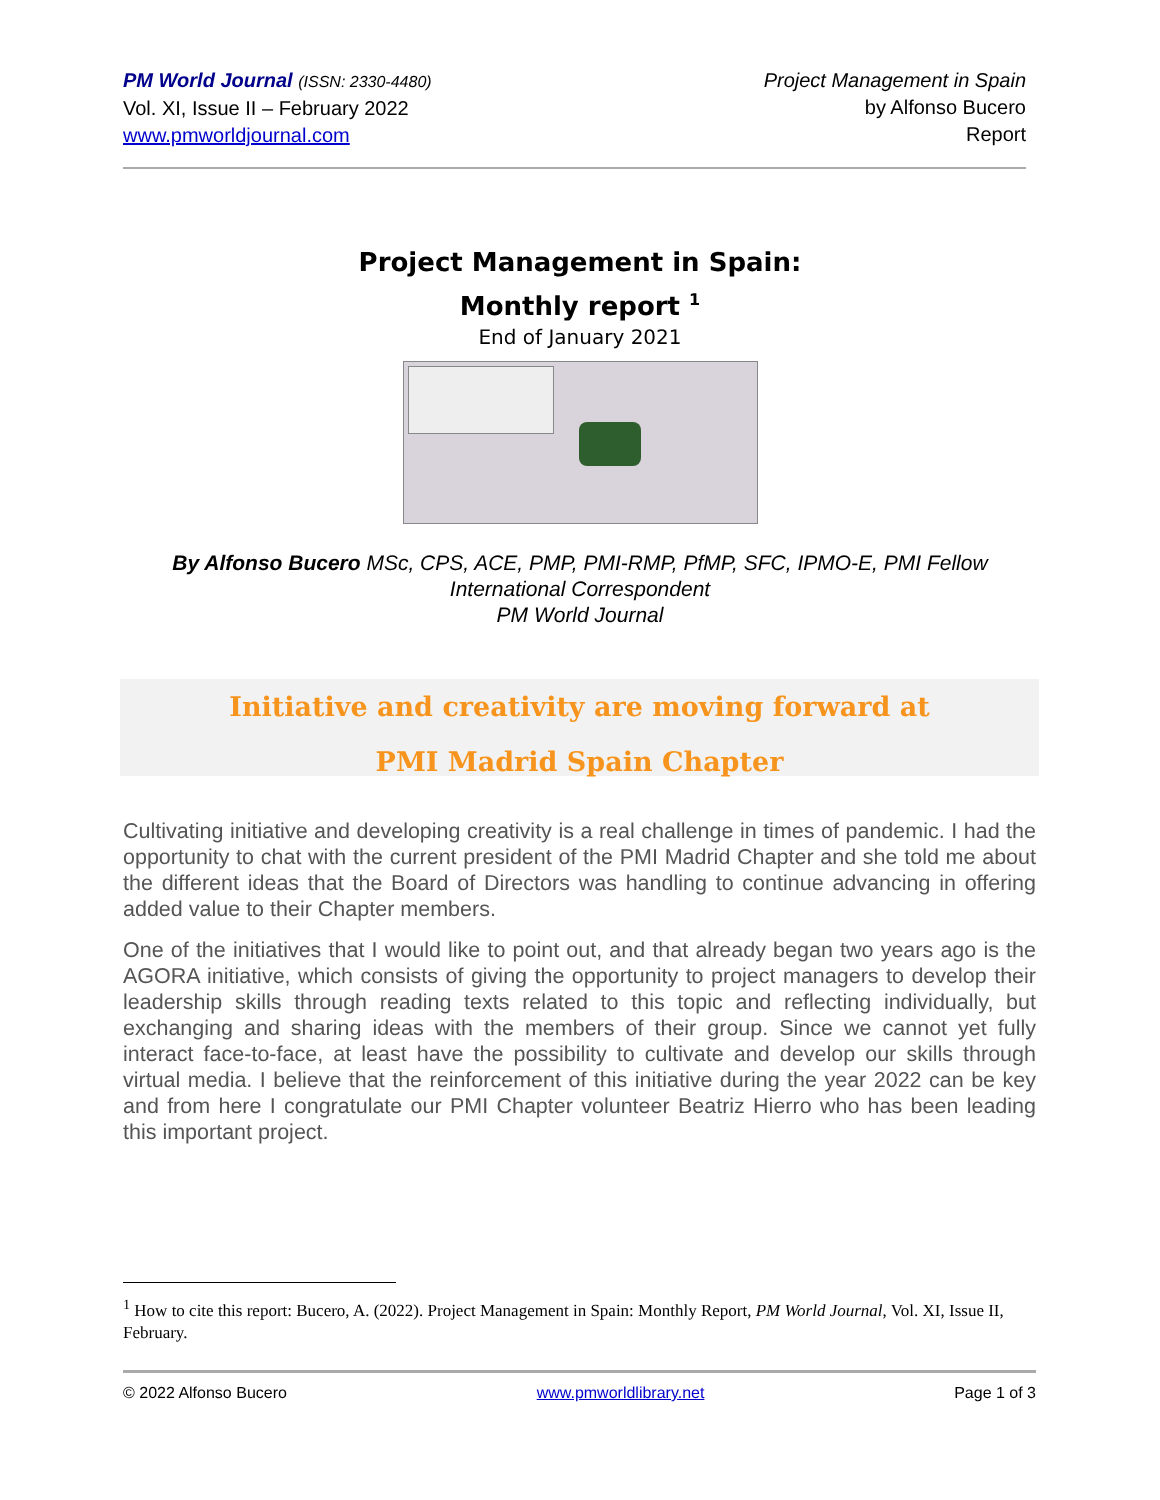PM World Journal (ISSN: 2330-4480)
Vol. XI, Issue II – February 2022
www.pmworldjournal.com
Project Management in Spain
by Alfonso Bucero
Report
Project Management in Spain:
Monthly report <sup>1</sup>
End of January 2021
By Alfonso Bucero MSc, CPS, ACE, PMP, PMI-RMP, PfMP, SFC, IPMO-E, PMI Fellow
International Correspondent
PM World Journal
Initiative and creativity are moving forward at
PMI Madrid Spain Chapter
Cultivating initiative and developing creativity is a real challenge in times of pandemic. I had the opportunity to chat with the current president of the PMI Madrid Chapter and she told me about the different ideas that the Board of Directors was handling to continue advancing in offering added value to their Chapter members.
One of the initiatives that I would like to point out, and that already began two years ago is the AGORA initiative, which consists of giving the opportunity to project managers to develop their leadership skills through reading texts related to this topic and reflecting individually, but exchanging and sharing ideas with the members of their group. Since we cannot yet fully interact face-to-face, at least have the possibility to cultivate and develop our skills through virtual media. I believe that the reinforcement of this initiative during the year 2022 can be key and from here I congratulate our PMI Chapter volunteer Beatriz Hierro who has been leading this important project.
<sup>1</sup> How to cite this report: Bucero, A. (2022). Project Management in Spain: Monthly Report, PM World Journal, Vol. XI, Issue II, February.
© 2022 Alfonso Bucero www.pmworldlibrary.net Page 1 of 3